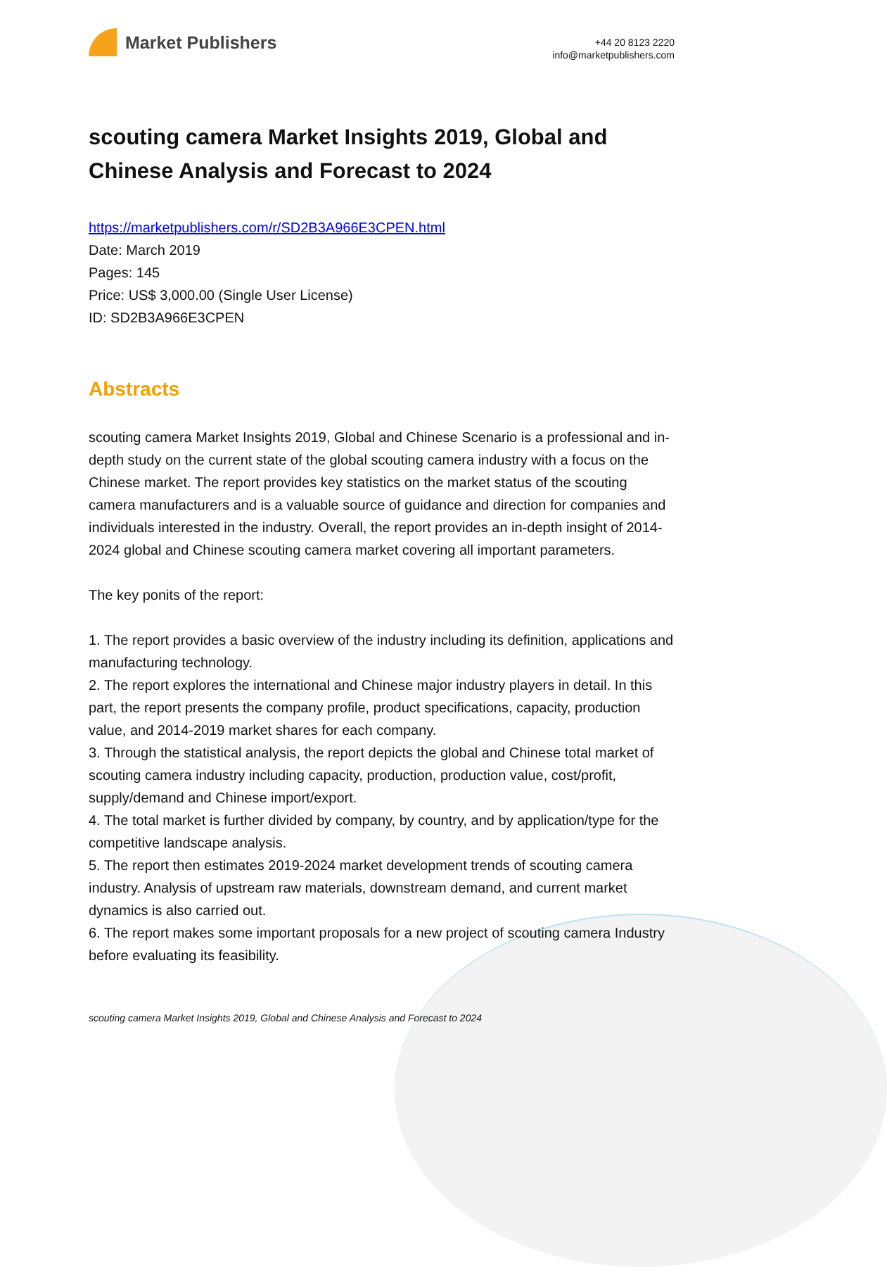Market Publishers
+44 20 8123 2220
info@marketpublishers.com
scouting camera Market Insights 2019, Global and Chinese Analysis and Forecast to 2024
https://marketpublishers.com/r/SD2B3A966E3CPEN.html
Date: March 2019
Pages: 145
Price: US$ 3,000.00 (Single User License)
ID: SD2B3A966E3CPEN
Abstracts
scouting camera Market Insights 2019, Global and Chinese Scenario is a professional and in-depth study on the current state of the global scouting camera industry with a focus on the Chinese market. The report provides key statistics on the market status of the scouting camera manufacturers and is a valuable source of guidance and direction for companies and individuals interested in the industry. Overall, the report provides an in-depth insight of 2014-2024 global and Chinese scouting camera market covering all important parameters.
The key ponits of the report:
1. The report provides a basic overview of the industry including its definition, applications and manufacturing technology.
2. The report explores the international and Chinese major industry players in detail. In this part, the report presents the company profile, product specifications, capacity, production value, and 2014-2019 market shares for each company.
3. Through the statistical analysis, the report depicts the global and Chinese total market of scouting camera industry including capacity, production, production value, cost/profit, supply/demand and Chinese import/export.
4. The total market is further divided by company, by country, and by application/type for the competitive landscape analysis.
5. The report then estimates 2019-2024 market development trends of scouting camera industry. Analysis of upstream raw materials, downstream demand, and current market dynamics is also carried out.
6. The report makes some important proposals for a new project of scouting camera Industry before evaluating its feasibility.
scouting camera Market Insights 2019, Global and Chinese Analysis and Forecast to 2024